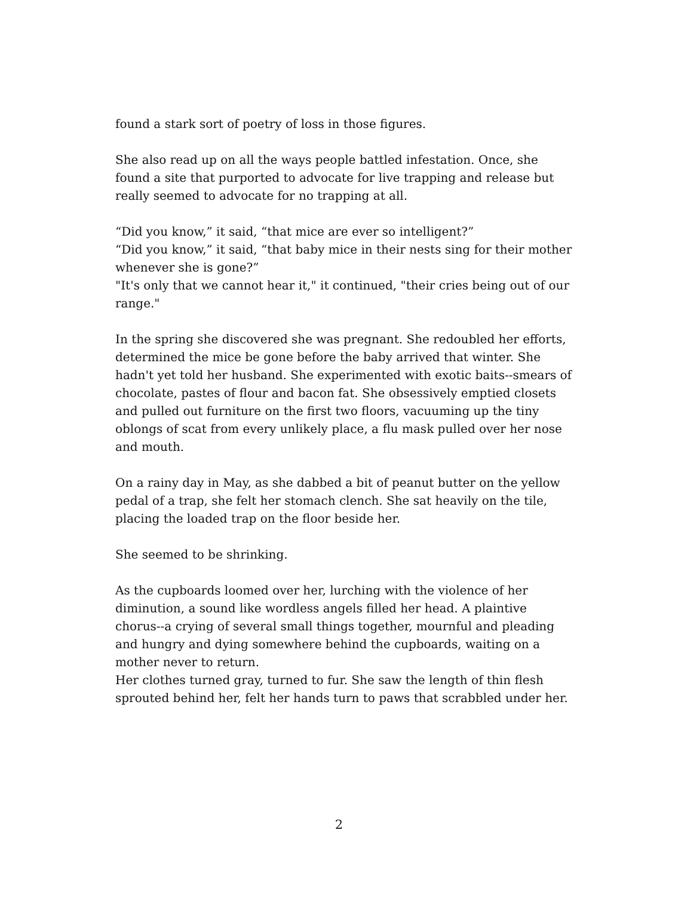found a stark sort of poetry of loss in those figures.
She also read up on all the ways people battled infestation. Once, she found a site that purported to advocate for live trapping and release but really seemed to advocate for no trapping at all.
“Did you know,” it said, “that mice are ever so intelligent?”
“Did you know,” it said, “that baby mice in their nests sing for their mother whenever she is gone?”
"It's only that we cannot hear it," it continued, "their cries being out of our range."
In the spring she discovered she was pregnant. She redoubled her efforts, determined the mice be gone before the baby arrived that winter. She hadn't yet told her husband. She experimented with exotic baits--smears of chocolate, pastes of flour and bacon fat. She obsessively emptied closets and pulled out furniture on the first two floors, vacuuming up the tiny oblongs of scat from every unlikely place, a flu mask pulled over her nose and mouth.
On a rainy day in May, as she dabbed a bit of peanut butter on the yellow pedal of a trap, she felt her stomach clench. She sat heavily on the tile, placing the loaded trap on the floor beside her.
She seemed to be shrinking.
As the cupboards loomed over her, lurching with the violence of her diminution, a sound like wordless angels filled her head. A plaintive chorus--a crying of several small things together, mournful and pleading and hungry and dying somewhere behind the cupboards, waiting on a mother never to return.
Her clothes turned gray, turned to fur. She saw the length of thin flesh sprouted behind her, felt her hands turn to paws that scrabbled under her.
2